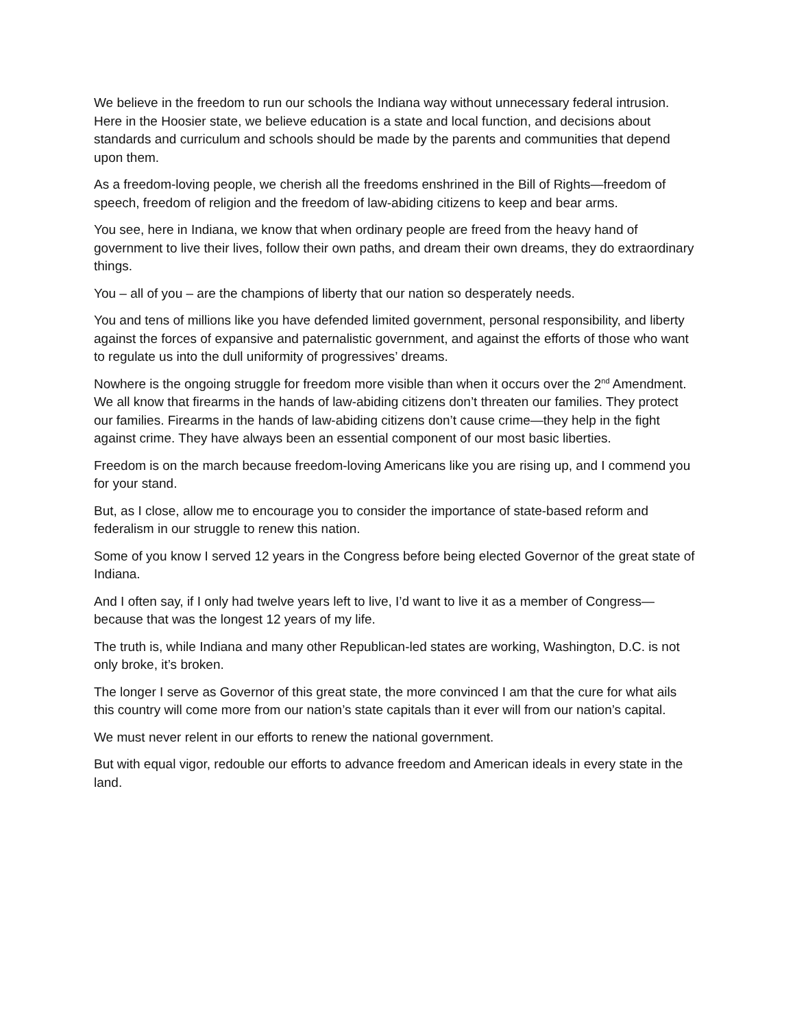We believe in the freedom to run our schools the Indiana way without unnecessary federal intrusion. Here in the Hoosier state, we believe education is a state and local function, and decisions about standards and curriculum and schools should be made by the parents and communities that depend upon them.
As a freedom-loving people, we cherish all the freedoms enshrined in the Bill of Rights—freedom of speech, freedom of religion and the freedom of law-abiding citizens to keep and bear arms.
You see, here in Indiana, we know that when ordinary people are freed from the heavy hand of government to live their lives, follow their own paths, and dream their own dreams, they do extraordinary things.
You – all of you – are the champions of liberty that our nation so desperately needs.
You and tens of millions like you have defended limited government, personal responsibility, and liberty against the forces of expansive and paternalistic government, and against the efforts of those who want to regulate us into the dull uniformity of progressives’ dreams.
Nowhere is the ongoing struggle for freedom more visible than when it occurs over the 2<sup>nd</sup> Amendment. We all know that firearms in the hands of law-abiding citizens don’t threaten our families. They protect our families. Firearms in the hands of law-abiding citizens don’t cause crime—they help in the fight against crime. They have always been an essential component of our most basic liberties.
Freedom is on the march because freedom-loving Americans like you are rising up, and I commend you for your stand.
But, as I close, allow me to encourage you to consider the importance of state-based reform and federalism in our struggle to renew this nation.
Some of you know I served 12 years in the Congress before being elected Governor of the great state of Indiana.
And I often say, if I only had twelve years left to live, I’d want to live it as a member of Congress—because that was the longest 12 years of my life.
The truth is, while Indiana and many other Republican-led states are working, Washington, D.C. is not only broke, it’s broken.
The longer I serve as Governor of this great state, the more convinced I am that the cure for what ails this country will come more from our nation’s state capitals than it ever will from our nation’s capital.
We must never relent in our efforts to renew the national government.
But with equal vigor, redouble our efforts to advance freedom and American ideals in every state in the land.